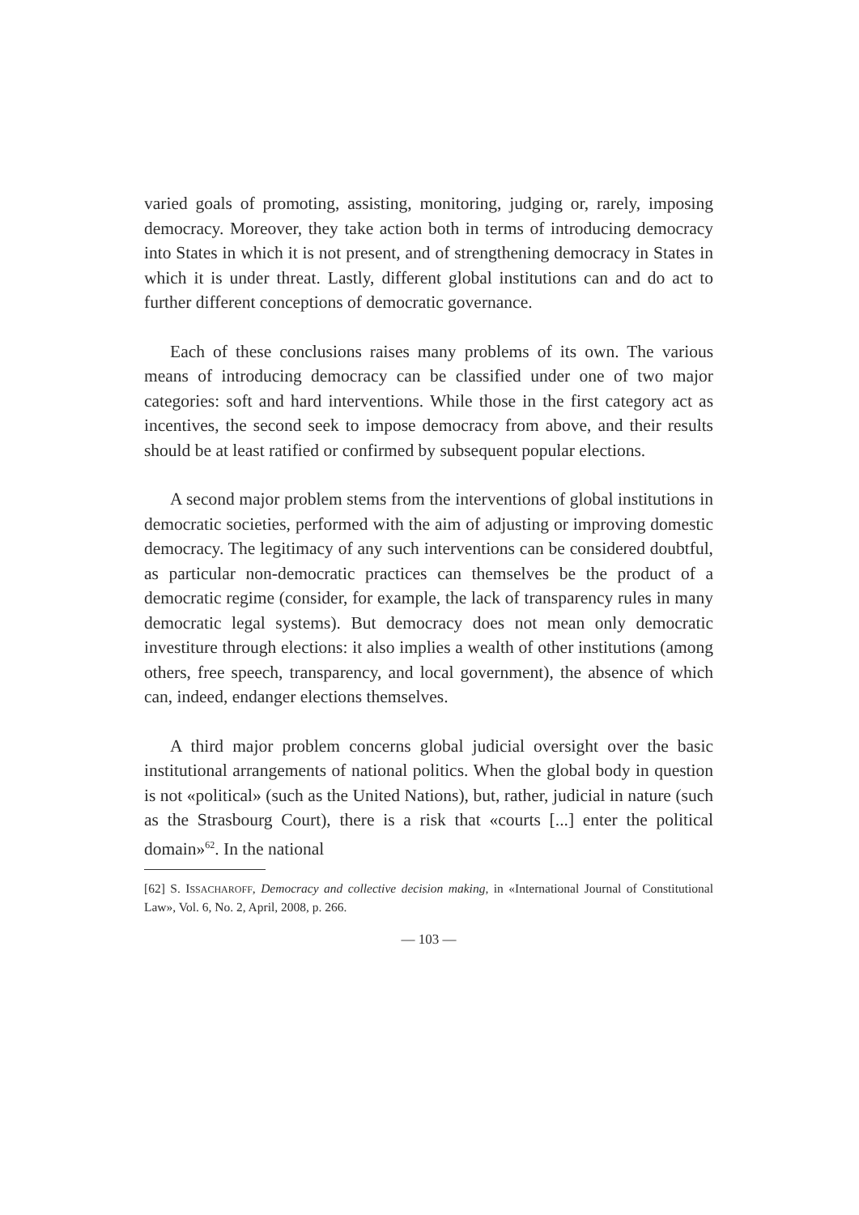varied goals of promoting, assisting, monitoring, judging or, rarely, imposing democracy. Moreover, they take action both in terms of introducing democracy into States in which it is not present, and of strengthening democracy in States in which it is under threat. Lastly, different global institutions can and do act to further different conceptions of democratic governance.
Each of these conclusions raises many problems of its own. The various means of introducing democracy can be classified under one of two major categories: soft and hard interventions. While those in the first category act as incentives, the second seek to impose democracy from above, and their results should be at least ratified or confirmed by subsequent popular elections.
A second major problem stems from the interventions of global institutions in democratic societies, performed with the aim of adjusting or improving domestic democracy. The legitimacy of any such interventions can be considered doubtful, as particular non-democratic practices can themselves be the product of a democratic regime (consider, for example, the lack of transparency rules in many democratic legal systems). But democracy does not mean only democratic investiture through elections: it also implies a wealth of other institutions (among others, free speech, transparency, and local government), the absence of which can, indeed, endanger elections themselves.
A third major problem concerns global judicial oversight over the basic institutional arrangements of national politics. When the global body in question is not «political» (such as the United Nations), but, rather, judicial in nature (such as the Strasbourg Court), there is a risk that «courts [...] enter the political domain»<sup>62</sup>. In the national
[62] S. ISSACHAROFF, Democracy and collective decision making, in «International Journal of Constitutional Law», Vol. 6, No. 2, April, 2008, p. 266.
— 103 —